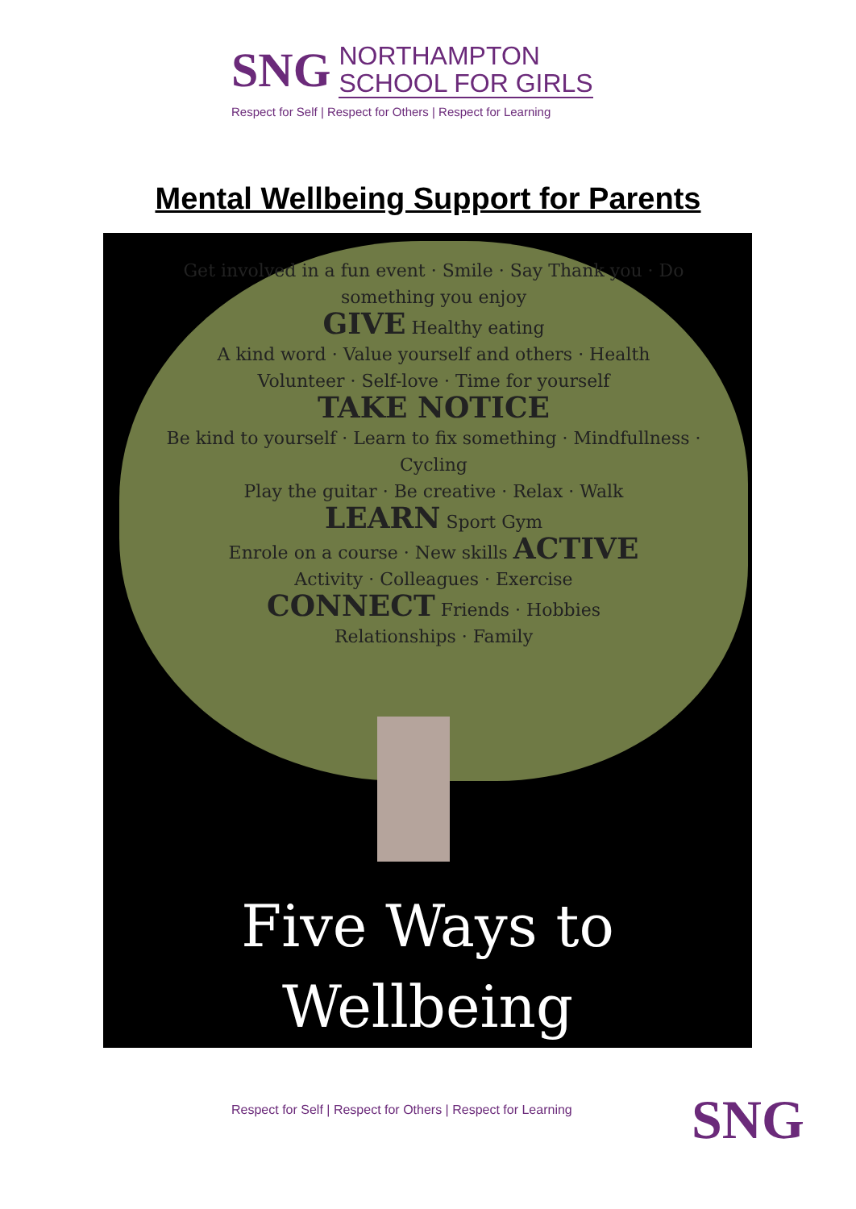SNG
NORTHAMPTON
SCHOOL FOR GIRLS
Respect for Self | Respect for Others | Respect for Learning
Mental Wellbeing Support for Parents
Get involved in a fun event · Smile · Say Thank you · Do something you enjoy
GIVE Healthy eating
A kind word · Value yourself and others · Health
Volunteer · Self-love · Time for yourself
TAKE NOTICE
Be kind to yourself · Learn to fix something · Mindfullness · Cycling
Play the guitar · Be creative · Relax · Walk
LEARN Sport Gym
Enrole on a course · New skills ACTIVE
Activity · Colleagues · Exercise
CONNECT Friends · Hobbies
Relationships · Family
Five Ways to
Wellbeing
Respect for Self | Respect for Others | Respect for Learning
SNG